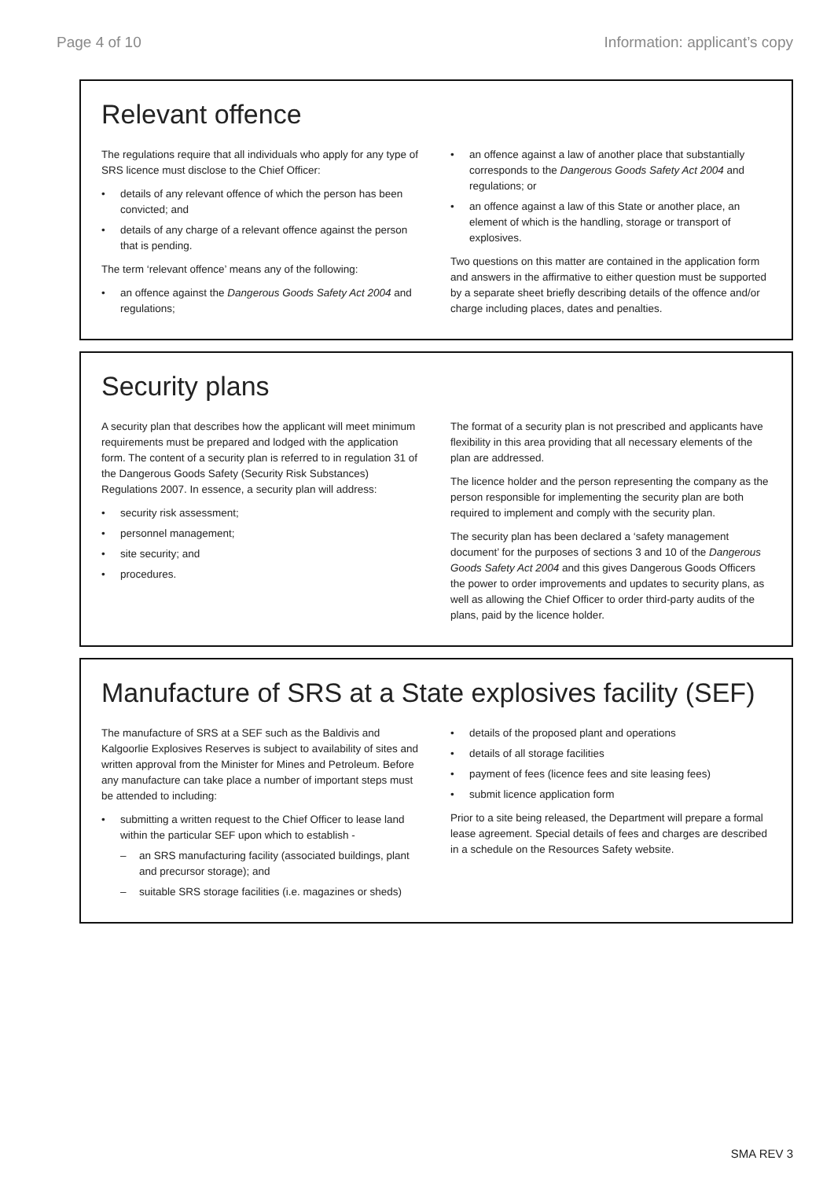Page 4 of 10 Information: applicant’s copy
Relevant offence
The regulations require that all individuals who apply for any type of SRS licence must disclose to the Chief Officer:
• details of any relevant offence of which the person has been convicted; and
• details of any charge of a relevant offence against the person that is pending.
The term ‘relevant offence’ means any of the following:
• an offence against the Dangerous Goods Safety Act 2004 and regulations;
• an offence against a law of another place that substantially corresponds to the Dangerous Goods Safety Act 2004 and regulations; or
• an offence against a law of this State or another place, an element of which is the handling, storage or transport of explosives.
Two questions on this matter are contained in the application form and answers in the affirmative to either question must be supported by a separate sheet briefly describing details of the offence and/or charge including places, dates and penalties.
Security plans
A security plan that describes how the applicant will meet minimum requirements must be prepared and lodged with the application form. The content of a security plan is referred to in regulation 31 of the Dangerous Goods Safety (Security Risk Substances) Regulations 2007. In essence, a security plan will address:
• security risk assessment;
• personnel management;
• site security; and
• procedures.
The format of a security plan is not prescribed and applicants have flexibility in this area providing that all necessary elements of the plan are addressed.
The licence holder and the person representing the company as the person responsible for implementing the security plan are both required to implement and comply with the security plan.
The security plan has been declared a ‘safety management document’ for the purposes of sections 3 and 10 of the Dangerous Goods Safety Act 2004 and this gives Dangerous Goods Officers the power to order improvements and updates to security plans, as well as allowing the Chief Officer to order third-party audits of the plans, paid by the licence holder.
Manufacture of SRS at a State explosives facility (SEF)
The manufacture of SRS at a SEF such as the Baldivis and Kalgoorlie Explosives Reserves is subject to availability of sites and written approval from the Minister for Mines and Petroleum. Before any manufacture can take place a number of important steps must be attended to including:
• submitting a written request to the Chief Officer to lease land within the particular SEF upon which to establish -
– an SRS manufacturing facility (associated buildings, plant and precursor storage); and
– suitable SRS storage facilities (i.e. magazines or sheds)
• details of the proposed plant and operations
• details of all storage facilities
• payment of fees (licence fees and site leasing fees)
• submit licence application form
Prior to a site being released, the Department will prepare a formal lease agreement. Special details of fees and charges are described in a schedule on the Resources Safety website.
SMA REV 3